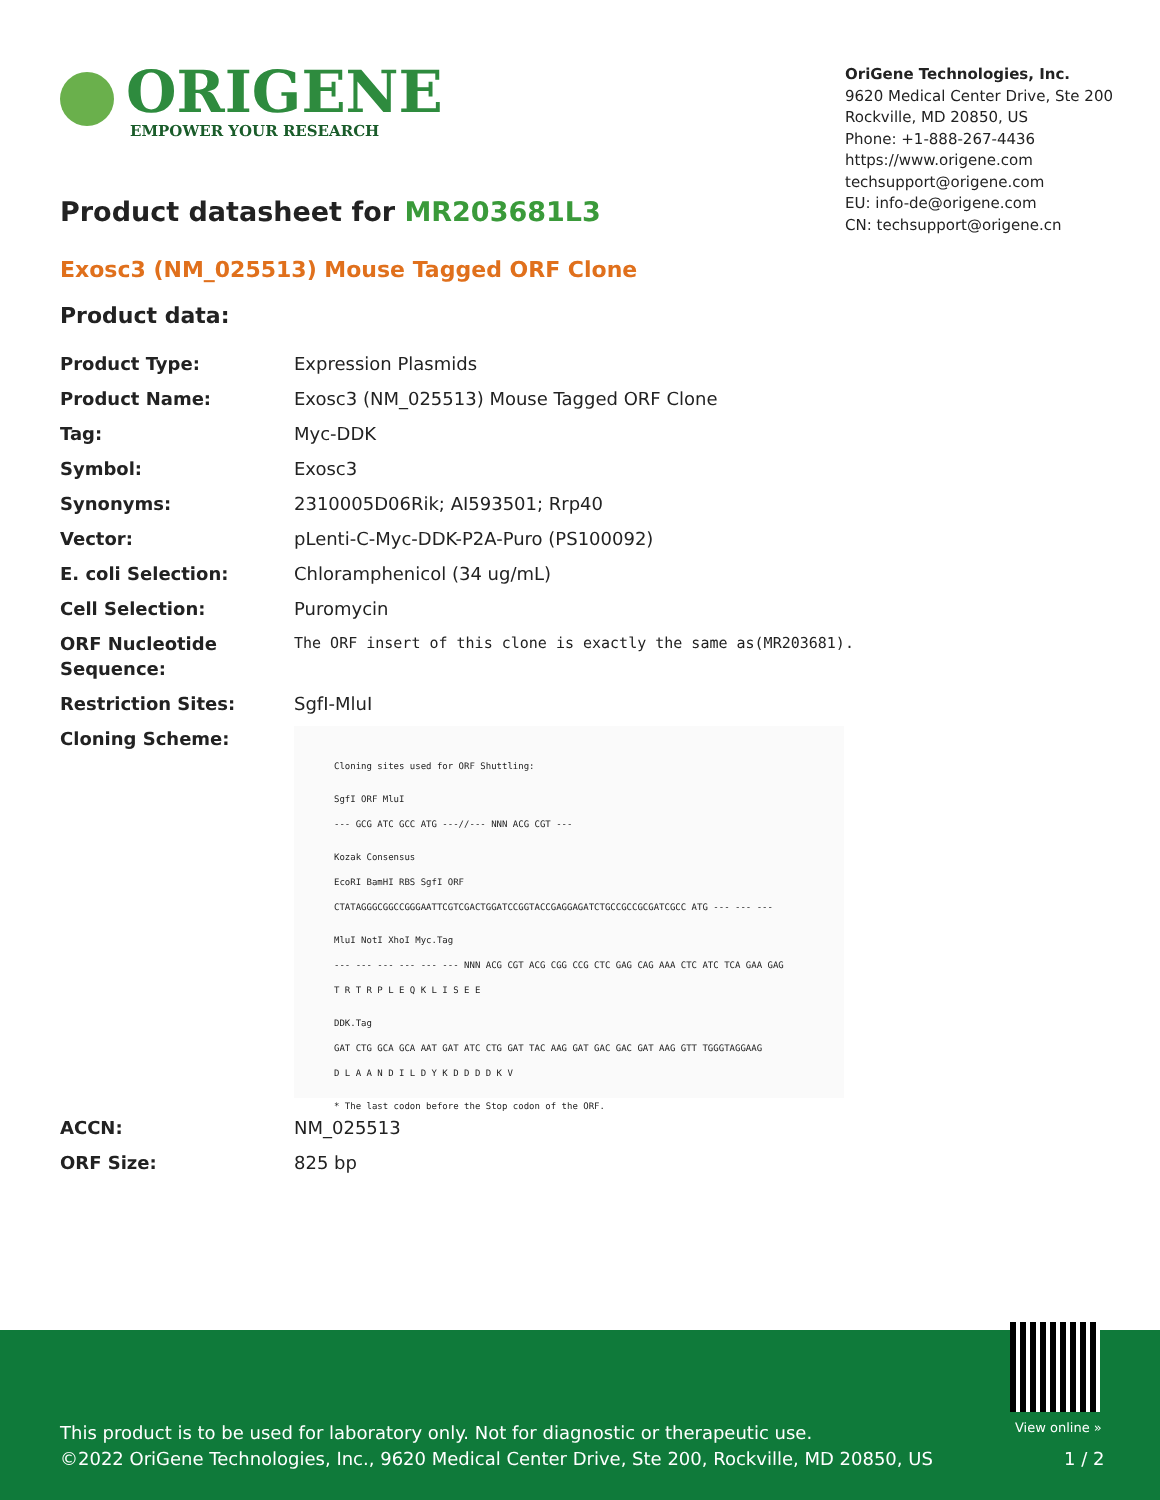ORIGENE
EMPOWER YOUR RESEARCH
OriGene Technologies, Inc.
9620 Medical Center Drive, Ste 200
Rockville, MD 20850, US
Phone: +1-888-267-4436
https://www.origene.com
techsupport@origene.com
EU: info-de@origene.com
CN: techsupport@origene.cn
Product datasheet for MR203681L3
Exosc3 (NM_025513) Mouse Tagged ORF Clone
Product data:
| Product Type: | Expression Plasmids |
| Product Name: | Exosc3 (NM_025513) Mouse Tagged ORF Clone |
| Tag: | Myc-DDK |
| Symbol: | Exosc3 |
| Synonyms: | 2310005D06Rik; AI593501; Rrp40 |
| Vector: | pLenti-C-Myc-DDK-P2A-Puro (PS100092) |
| E. coli Selection: | Chloramphenicol (34 ug/mL) |
| Cell Selection: | Puromycin |
| ORF Nucleotide Sequence: | The ORF insert of this clone is exactly the same as(MR203681). |
| Restriction Sites: | SgfI-MluI |
| Cloning Scheme: | Cloning sites used for ORF Shuttling: SgfI ORF MluI --- GCG ATC GCC ATG ---//--- NNN ACG CGT --- Kozak Consensus EcoRI BamHI RBS SgfI ORF CTATAGGGCGGCCGGGAATTCGTCGACTGGATCCGGTACCGAGGAGATCTGCCGCCGCGATCGCC ATG --- --- --- MluI NotI XhoI Myc.Tag --- --- --- --- --- --- NNN ACG CGT ACG CGG CCG CTC GAG CAG AAA CTC ATC TCA GAA GAG T R T R P L E Q K L I S E E DDK.Tag GAT CTG GCA GCA AAT GAT ATC CTG GAT TAC AAG GAT GAC GAC GAT AAG GTT TGGGTAGGAAG D L A A N D I L D Y K D D D D K V * The last codon before the Stop codon of the ORF. |
| ACCN: | NM_025513 |
| ORF Size: | 825 bp |
View online »
This product is to be used for laboratory only. Not for diagnostic or therapeutic use.
©2022 OriGene Technologies, Inc., 9620 Medical Center Drive, Ste 200, Rockville, MD 20850, US
1 / 2